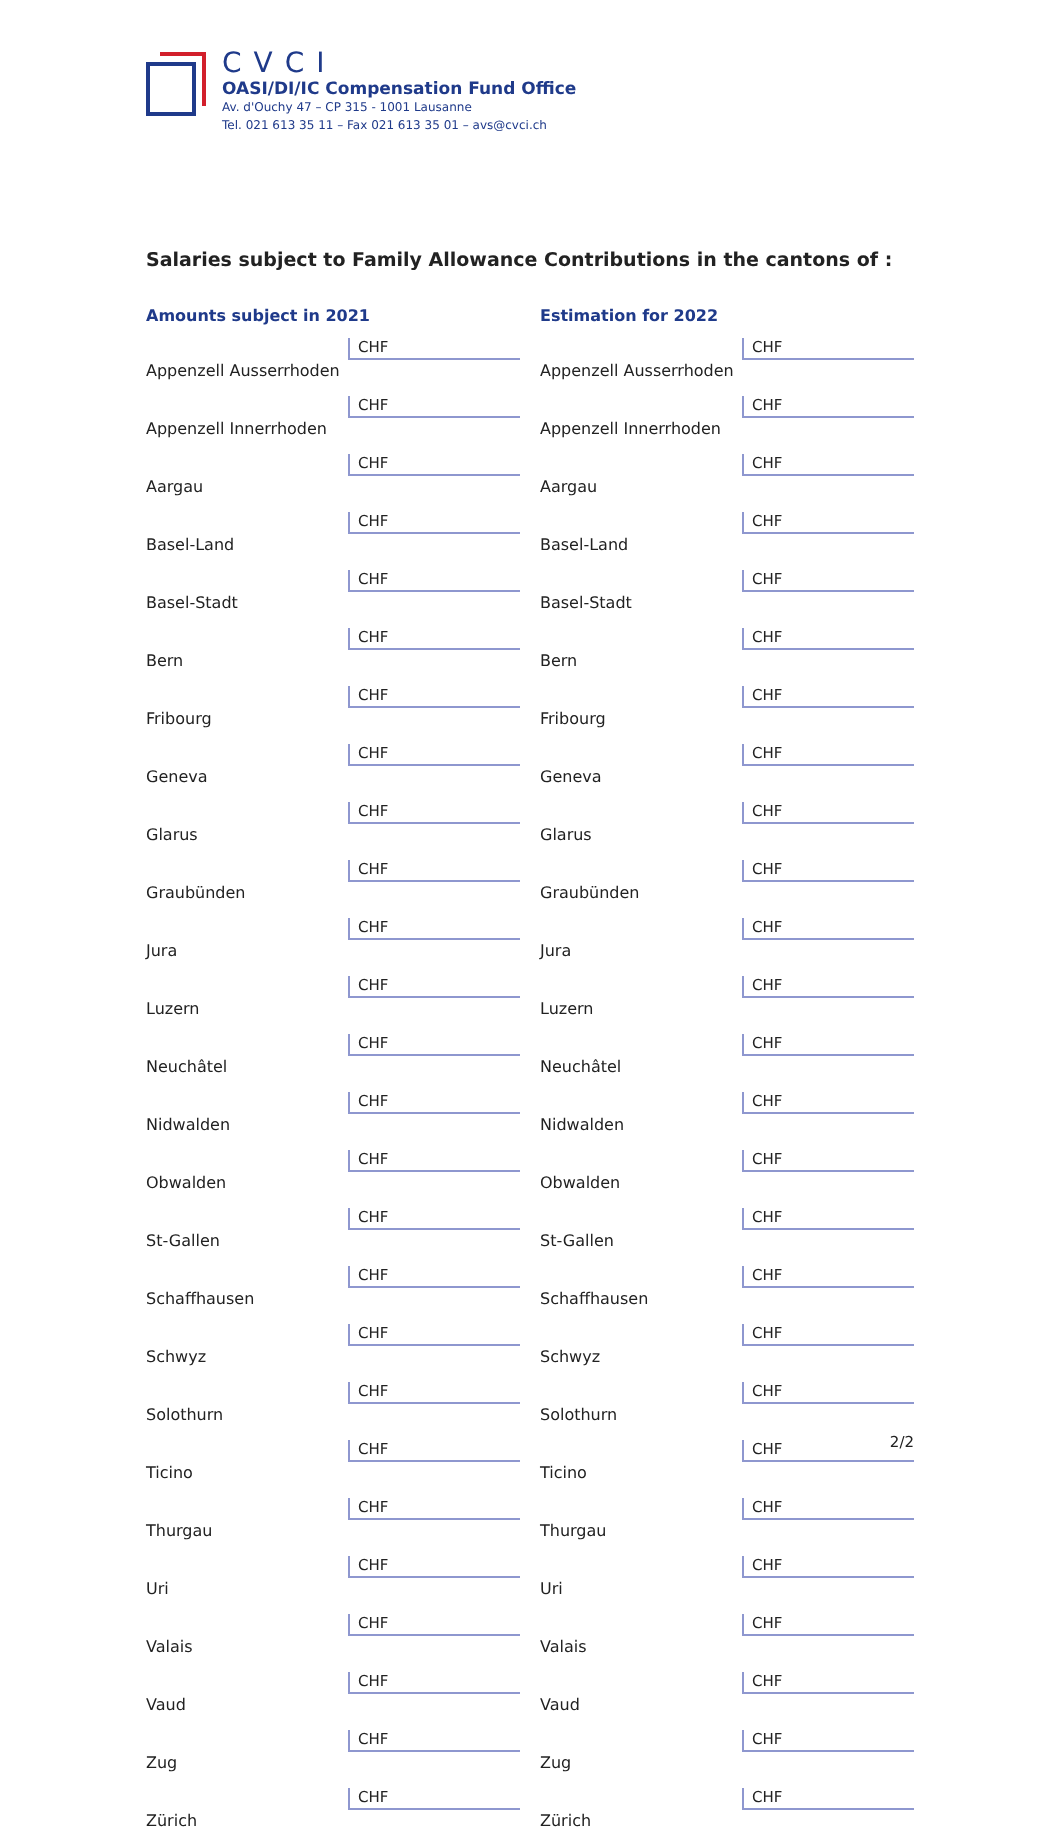CVCI
OASI/DI/IC Compensation Fund Office
Av. d'Ouchy 47 – CP 315 - 1001 Lausanne
Tel. 021 613 35 11 – Fax 021 613 35 01 – avs@cvci.ch
Salaries subject to Family Allowance Contributions in the cantons of :
| Amounts subject in 2021 | |
| --- | --- |
| Appenzell Ausserrhoden | CHF |
| Appenzell Innerrhoden | CHF |
| Aargau | CHF |
| Basel-Land | CHF |
| Basel-Stadt | CHF |
| Bern | CHF |
| Fribourg | CHF |
| Geneva | CHF |
| Glarus | CHF |
| Graubünden | CHF |
| Jura | CHF |
| Luzern | CHF |
| Neuchâtel | CHF |
| Nidwalden | CHF |
| Obwalden | CHF |
| St-Gallen | CHF |
| Schaffhausen | CHF |
| Schwyz | CHF |
| Solothurn | CHF |
| Ticino | CHF |
| Thurgau | CHF |
| Uri | CHF |
| Valais | CHF |
| Vaud | CHF |
| Zug | CHF |
| Zürich | CHF |
| Estimation for 2022 | |
| --- | --- |
| Appenzell Ausserrhoden | CHF |
| Appenzell Innerrhoden | CHF |
| Aargau | CHF |
| Basel-Land | CHF |
| Basel-Stadt | CHF |
| Bern | CHF |
| Fribourg | CHF |
| Geneva | CHF |
| Glarus | CHF |
| Graubünden | CHF |
| Jura | CHF |
| Luzern | CHF |
| Neuchâtel | CHF |
| Nidwalden | CHF |
| Obwalden | CHF |
| St-Gallen | CHF |
| Schaffhausen | CHF |
| Schwyz | CHF |
| Solothurn | CHF |
| Ticino | CHF |
| Thurgau | CHF |
| Uri | CHF |
| Valais | CHF |
| Vaud | CHF |
| Zug | CHF |
| Zürich | CHF |
2/2